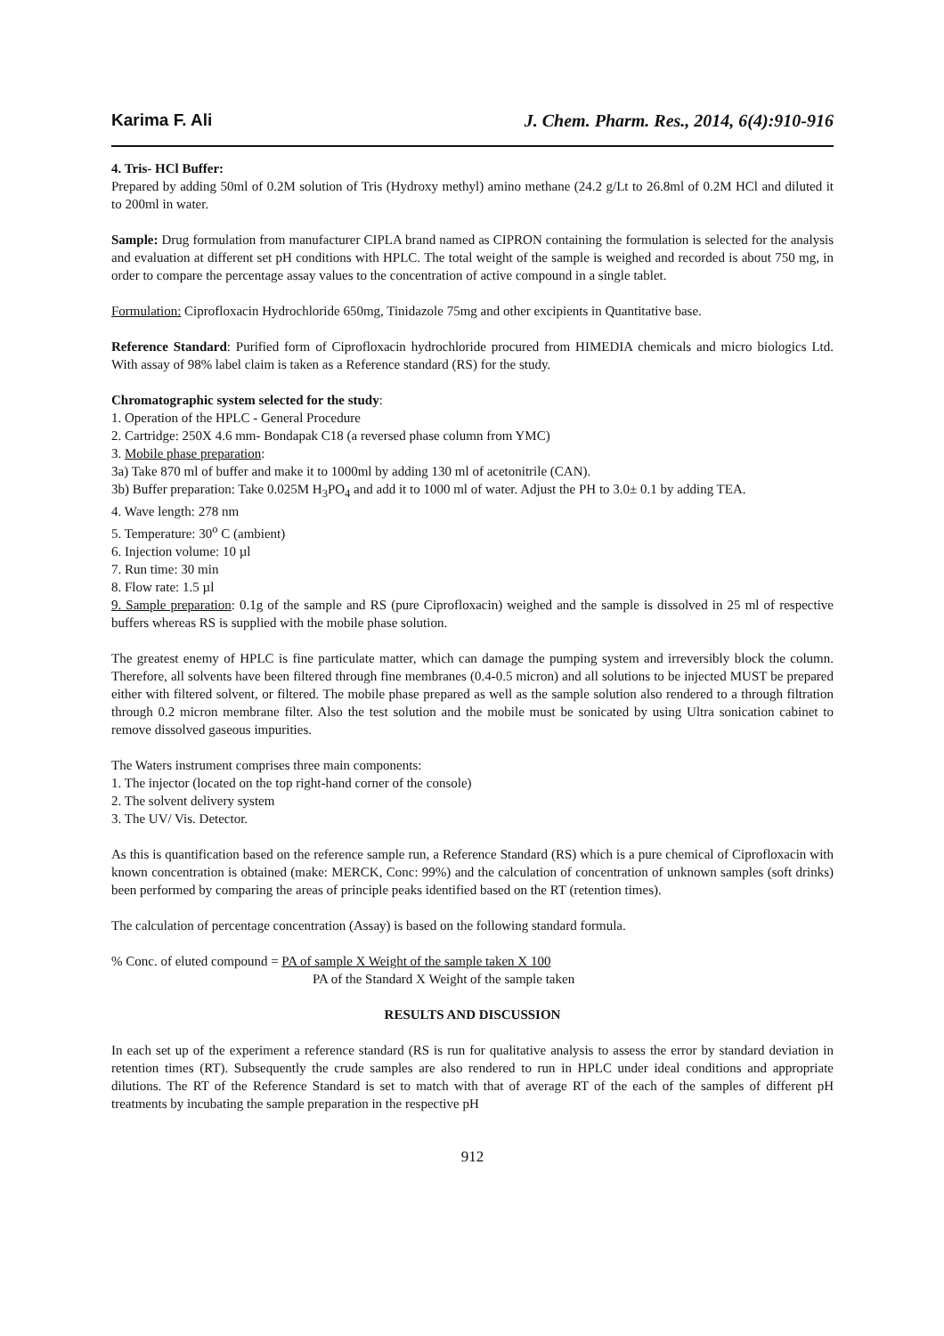Karima F. Ali J. Chem. Pharm. Res., 2014, 6(4):910-916
4. Tris- HCl Buffer:
Prepared by adding 50ml of 0.2M solution of Tris (Hydroxy methyl) amino methane (24.2 g/Lt to 26.8ml of 0.2M HCl and diluted it to 200ml in water.
Sample: Drug formulation from manufacturer CIPLA brand named as CIPRON containing the formulation is selected for the analysis and evaluation at different set pH conditions with HPLC. The total weight of the sample is weighed and recorded is about 750 mg, in order to compare the percentage assay values to the concentration of active compound in a single tablet.
Formulation: Ciprofloxacin Hydrochloride 650mg, Tinidazole 75mg and other excipients in Quantitative base.
Reference Standard: Purified form of Ciprofloxacin hydrochloride procured from HIMEDIA chemicals and micro biologics Ltd. With assay of 98% label claim is taken as a Reference standard (RS) for the study.
Chromatographic system selected for the study:
1. Operation of the HPLC - General Procedure
2. Cartridge: 250X 4.6 mm- Bondapak C18 (a reversed phase column from YMC)
3. Mobile phase preparation:
3a) Take 870 ml of buffer and make it to 1000ml by adding 130 ml of acetonitrile (CAN).
3b) Buffer preparation: Take 0.025M H<sub>3</sub>PO<sub>4</sub> and add it to 1000 ml of water. Adjust the PH to 3.0± 0.1 by adding TEA.
4. Wave length: 278 nm
5. Temperature: 30<sup>o</sup> C (ambient)
6. Injection volume: 10 µl
7. Run time: 30 min
8. Flow rate: 1.5 µl
9. Sample preparation: 0.1g of the sample and RS (pure Ciprofloxacin) weighed and the sample is dissolved in 25 ml of respective buffers whereas RS is supplied with the mobile phase solution.
The greatest enemy of HPLC is fine particulate matter, which can damage the pumping system and irreversibly block the column. Therefore, all solvents have been filtered through fine membranes (0.4-0.5 micron) and all solutions to be injected MUST be prepared either with filtered solvent, or filtered. The mobile phase prepared as well as the sample solution also rendered to a through filtration through 0.2 micron membrane filter. Also the test solution and the mobile must be sonicated by using Ultra sonication cabinet to remove dissolved gaseous impurities.
The Waters instrument comprises three main components:
1. The injector (located on the top right-hand corner of the console)
2. The solvent delivery system
3. The UV/ Vis. Detector.
As this is quantification based on the reference sample run, a Reference Standard (RS) which is a pure chemical of Ciprofloxacin with known concentration is obtained (make: MERCK, Conc: 99%) and the calculation of concentration of unknown samples (soft drinks) been performed by comparing the areas of principle peaks identified based on the RT (retention times).
The calculation of percentage concentration (Assay) is based on the following standard formula.
% Conc. of eluted compound = PA of sample X Weight of the sample taken X 100
PA of the Standard X Weight of the sample taken
RESULTS AND DISCUSSION
In each set up of the experiment a reference standard (RS is run for qualitative analysis to assess the error by standard deviation in retention times (RT). Subsequently the crude samples are also rendered to run in HPLC under ideal conditions and appropriate dilutions. The RT of the Reference Standard is set to match with that of average RT of the each of the samples of different pH treatments by incubating the sample preparation in the respective pH
912